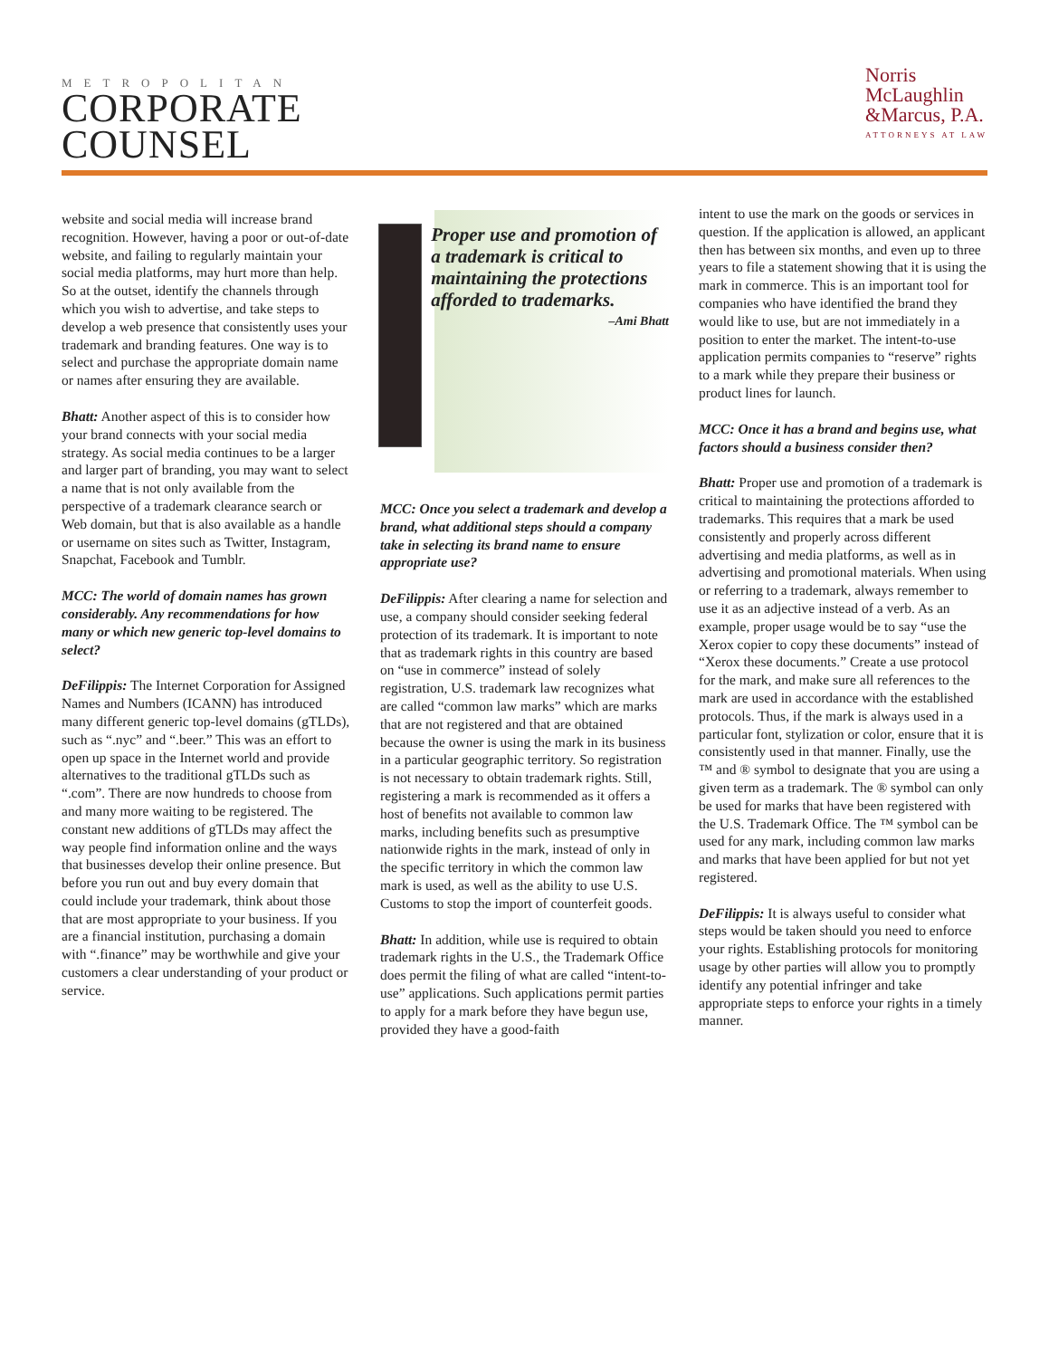METROPOLITAN
CORPORATE
COUNSEL
Norris
McLaughlin
&Marcus, P.A.
ATTORNEYS AT LAW
website and social media will increase brand recognition. However, having a poor or out-of-date website, and failing to regularly maintain your social media platforms, may hurt more than help. So at the outset, identify the channels through which you wish to advertise, and take steps to develop a web presence that consistently uses your trademark and branding features. One way is to select and purchase the appropriate domain name or names after ensuring they are available.
Bhatt: Another aspect of this is to consider how your brand connects with your social media strategy. As social media continues to be a larger and larger part of branding, you may want to select a name that is not only available from the perspective of a trademark clearance search or Web domain, but that is also available as a handle or username on sites such as Twitter, Instagram, Snapchat, Facebook and Tumblr.
MCC: The world of domain names has grown considerably. Any recommendations for how many or which new generic top-level domains to select?
DeFilippis: The Internet Corporation for Assigned Names and Numbers (ICANN) has introduced many different generic top-level domains (gTLDs), such as “.nyc” and “.beer.” This was an effort to open up space in the Internet world and provide alternatives to the traditional gTLDs such as “.com”. There are now hundreds to choose from and many more waiting to be registered. The constant new additions of gTLDs may affect the way people find information online and the ways that businesses develop their online presence. But before you run out and buy every domain that could include your trademark, think about those that are most appropriate to your business. If you are a financial institution, purchasing a domain with “.finance” may be worthwhile and give your customers a clear understanding of your product or service.
Proper use and promotion of a trademark is critical to maintaining the protections afforded to trademarks.
–Ami Bhatt
MCC: Once you select a trademark and develop a brand, what additional steps should a company take in selecting its brand name to ensure appropriate use?
DeFilippis: After clearing a name for selection and use, a company should consider seeking federal protection of its trademark. It is important to note that as trademark rights in this country are based on “use in commerce” instead of solely registration, U.S. trademark law recognizes what are called “common law marks” which are marks that are not registered and that are obtained because the owner is using the mark in its business in a particular geographic territory. So registration is not necessary to obtain trademark rights. Still, registering a mark is recommended as it offers a host of benefits not available to common law marks, including benefits such as presumptive nationwide rights in the mark, instead of only in the specific territory in which the common law mark is used, as well as the ability to use U.S. Customs to stop the import of counterfeit goods.
Bhatt: In addition, while use is required to obtain trademark rights in the U.S., the Trademark Office does permit the filing of what are called “intent-to-use” applications. Such applications permit parties to apply for a mark before they have begun use, provided they have a good-faith
intent to use the mark on the goods or services in question. If the application is allowed, an applicant then has between six months, and even up to three years to file a statement showing that it is using the mark in commerce. This is an important tool for companies who have identified the brand they would like to use, but are not immediately in a position to enter the market. The intent-to-use application permits companies to “reserve” rights to a mark while they prepare their business or product lines for launch.
MCC: Once it has a brand and begins use, what factors should a business consider then?
Bhatt: Proper use and promotion of a trademark is critical to maintaining the protections afforded to trademarks. This requires that a mark be used consistently and properly across different advertising and media platforms, as well as in advertising and promotional materials. When using or referring to a trademark, always remember to use it as an adjective instead of a verb. As an example, proper usage would be to say “use the Xerox copier to copy these documents” instead of “Xerox these documents.” Create a use protocol for the mark, and make sure all references to the mark are used in accordance with the established protocols. Thus, if the mark is always used in a particular font, stylization or color, ensure that it is consistently used in that manner. Finally, use the ™ and ® symbol to designate that you are using a given term as a trademark. The ® symbol can only be used for marks that have been registered with the U.S. Trademark Office. The ™ symbol can be used for any mark, including common law marks and marks that have been applied for but not yet registered.
DeFilippis: It is always useful to consider what steps would be taken should you need to enforce your rights. Establishing protocols for monitoring usage by other parties will allow you to promptly identify any potential infringer and take appropriate steps to enforce your rights in a timely manner.